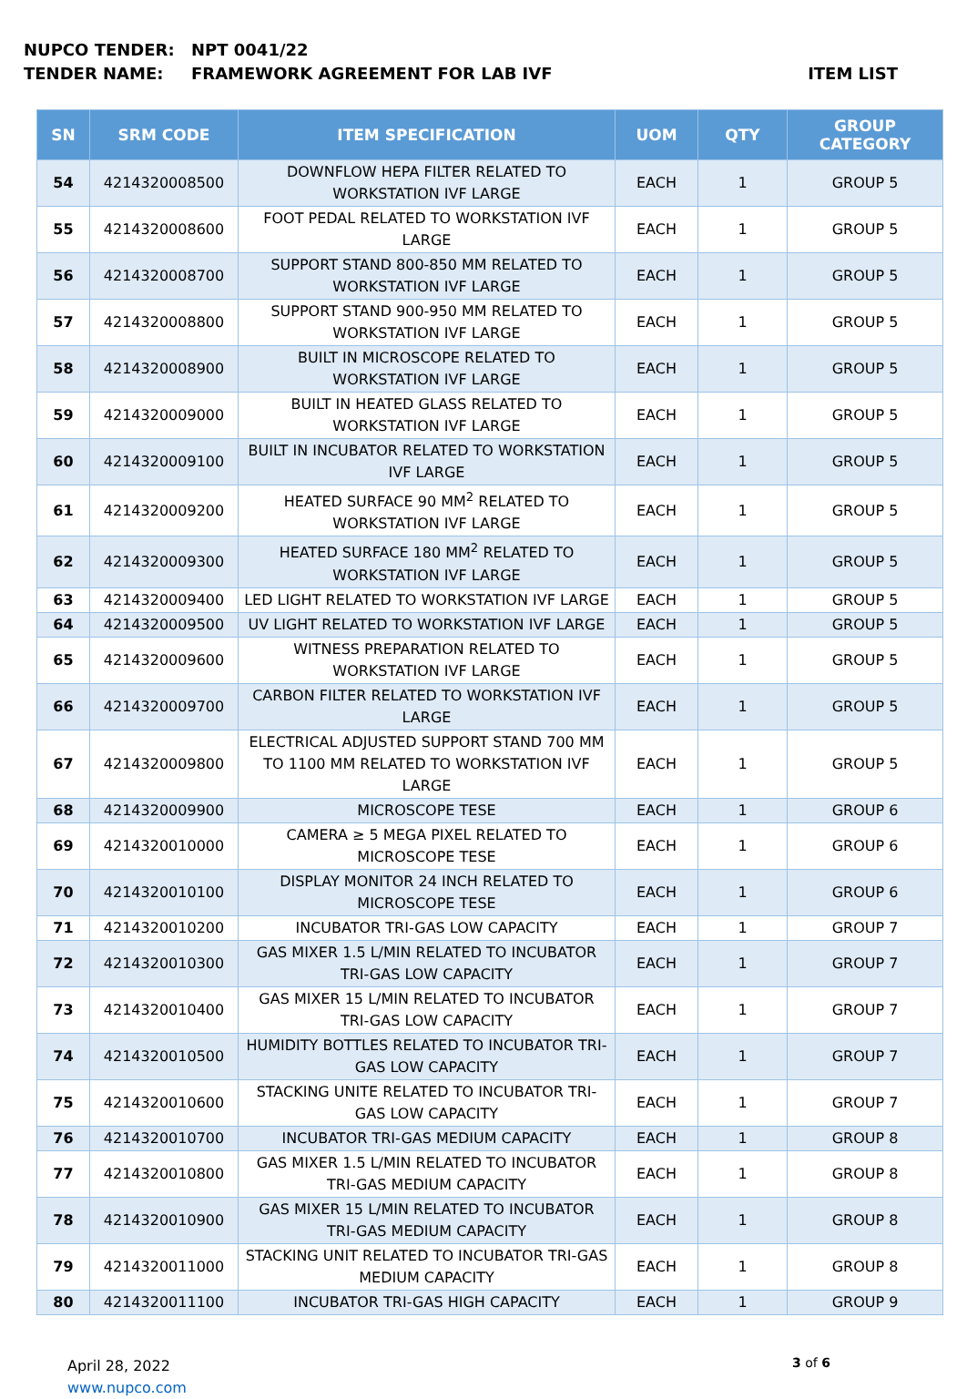NUPCO TENDER: NPT 0041/22
TENDER NAME: FRAMEWORK AGREEMENT FOR LAB IVF ITEM LIST
| SN | SRM CODE | ITEM SPECIFICATION | UOM | QTY | GROUP CATEGORY |
| --- | --- | --- | --- | --- | --- |
| 54 | 4214320008500 | DOWNFLOW HEPA FILTER RELATED TO WORKSTATION IVF LARGE | EACH | 1 | GROUP 5 |
| 55 | 4214320008600 | FOOT PEDAL RELATED TO WORKSTATION IVF LARGE | EACH | 1 | GROUP 5 |
| 56 | 4214320008700 | SUPPORT STAND 800-850 MM RELATED TO WORKSTATION IVF LARGE | EACH | 1 | GROUP 5 |
| 57 | 4214320008800 | SUPPORT STAND 900-950 MM RELATED TO WORKSTATION IVF LARGE | EACH | 1 | GROUP 5 |
| 58 | 4214320008900 | BUILT IN MICROSCOPE RELATED TO WORKSTATION IVF LARGE | EACH | 1 | GROUP 5 |
| 59 | 4214320009000 | BUILT IN HEATED GLASS RELATED TO WORKSTATION IVF LARGE | EACH | 1 | GROUP 5 |
| 60 | 4214320009100 | BUILT IN INCUBATOR RELATED TO WORKSTATION IVF LARGE | EACH | 1 | GROUP 5 |
| 61 | 4214320009200 | HEATED SURFACE 90 MM<sup>2</sup> RELATED TO WORKSTATION IVF LARGE | EACH | 1 | GROUP 5 |
| 62 | 4214320009300 | HEATED SURFACE 180 MM<sup>2</sup> RELATED TO WORKSTATION IVF LARGE | EACH | 1 | GROUP 5 |
| 63 | 4214320009400 | LED LIGHT RELATED TO WORKSTATION IVF LARGE | EACH | 1 | GROUP 5 |
| 64 | 4214320009500 | UV LIGHT RELATED TO WORKSTATION IVF LARGE | EACH | 1 | GROUP 5 |
| 65 | 4214320009600 | WITNESS PREPARATION RELATED TO WORKSTATION IVF LARGE | EACH | 1 | GROUP 5 |
| 66 | 4214320009700 | CARBON FILTER RELATED TO WORKSTATION IVF LARGE | EACH | 1 | GROUP 5 |
| 67 | 4214320009800 | ELECTRICAL ADJUSTED SUPPORT STAND 700 MM TO 1100 MM RELATED TO WORKSTATION IVF LARGE | EACH | 1 | GROUP 5 |
| 68 | 4214320009900 | MICROSCOPE TESE | EACH | 1 | GROUP 6 |
| 69 | 4214320010000 | CAMERA ≥ 5 MEGA PIXEL RELATED TO MICROSCOPE TESE | EACH | 1 | GROUP 6 |
| 70 | 4214320010100 | DISPLAY MONITOR 24 INCH RELATED TO MICROSCOPE TESE | EACH | 1 | GROUP 6 |
| 71 | 4214320010200 | INCUBATOR TRI-GAS LOW CAPACITY | EACH | 1 | GROUP 7 |
| 72 | 4214320010300 | GAS MIXER 1.5 L/MIN RELATED TO INCUBATOR TRI-GAS LOW CAPACITY | EACH | 1 | GROUP 7 |
| 73 | 4214320010400 | GAS MIXER 15 L/MIN RELATED TO INCUBATOR TRI-GAS LOW CAPACITY | EACH | 1 | GROUP 7 |
| 74 | 4214320010500 | HUMIDITY BOTTLES RELATED TO INCUBATOR TRI-GAS LOW CAPACITY | EACH | 1 | GROUP 7 |
| 75 | 4214320010600 | STACKING UNITE RELATED TO INCUBATOR TRI-GAS LOW CAPACITY | EACH | 1 | GROUP 7 |
| 76 | 4214320010700 | INCUBATOR TRI-GAS MEDIUM CAPACITY | EACH | 1 | GROUP 8 |
| 77 | 4214320010800 | GAS MIXER 1.5 L/MIN RELATED TO INCUBATOR TRI-GAS MEDIUM CAPACITY | EACH | 1 | GROUP 8 |
| 78 | 4214320010900 | GAS MIXER 15 L/MIN RELATED TO INCUBATOR TRI-GAS MEDIUM CAPACITY | EACH | 1 | GROUP 8 |
| 79 | 4214320011000 | STACKING UNIT RELATED TO INCUBATOR TRI-GAS MEDIUM CAPACITY | EACH | 1 | GROUP 8 |
| 80 | 4214320011100 | INCUBATOR TRI-GAS HIGH CAPACITY | EACH | 1 | GROUP 9 |
April 28, 2022
www.nupco.com
3 of 6